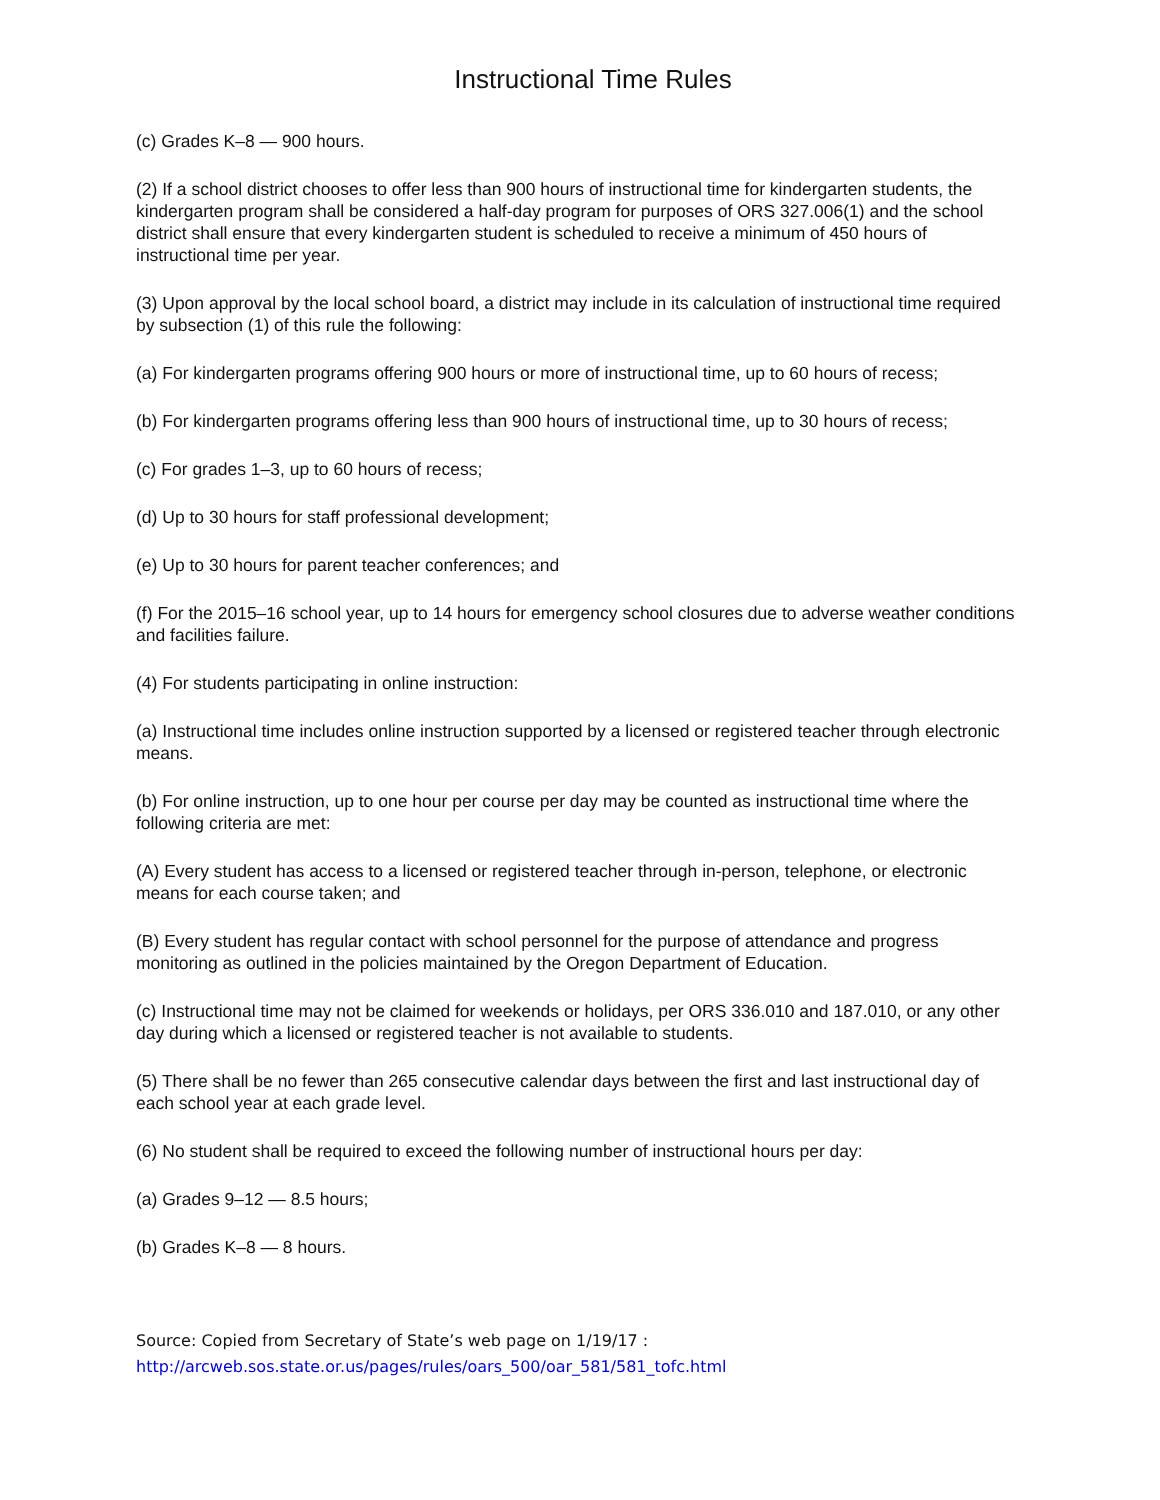Instructional Time Rules
(c) Grades K–8 — 900 hours.
(2) If a school district chooses to offer less than 900 hours of instructional time for kindergarten students, the kindergarten program shall be considered a half-day program for purposes of ORS 327.006(1) and the school district shall ensure that every kindergarten student is scheduled to receive a minimum of 450 hours of instructional time per year.
(3) Upon approval by the local school board, a district may include in its calculation of instructional time required by subsection (1) of this rule the following:
(a) For kindergarten programs offering 900 hours or more of instructional time, up to 60 hours of recess;
(b) For kindergarten programs offering less than 900 hours of instructional time, up to 30 hours of recess;
(c) For grades 1–3, up to 60 hours of recess;
(d) Up to 30 hours for staff professional development;
(e) Up to 30 hours for parent teacher conferences; and
(f) For the 2015–16 school year, up to 14 hours for emergency school closures due to adverse weather conditions and facilities failure.
(4) For students participating in online instruction:
(a) Instructional time includes online instruction supported by a licensed or registered teacher through electronic means.
(b) For online instruction, up to one hour per course per day may be counted as instructional time where the following criteria are met:
(A) Every student has access to a licensed or registered teacher through in-person, telephone, or electronic means for each course taken; and
(B) Every student has regular contact with school personnel for the purpose of attendance and progress monitoring as outlined in the policies maintained by the Oregon Department of Education.
(c) Instructional time may not be claimed for weekends or holidays, per ORS 336.010 and 187.010, or any other day during which a licensed or registered teacher is not available to students.
(5) There shall be no fewer than 265 consecutive calendar days between the first and last instructional day of each school year at each grade level.
(6) No student shall be required to exceed the following number of instructional hours per day:
(a) Grades 9–12 — 8.5 hours;
(b) Grades K–8 — 8 hours.
Source: Copied from Secretary of State’s web page on 1/19/17 :
http://arcweb.sos.state.or.us/pages/rules/oars_500/oar_581/581_tofc.html